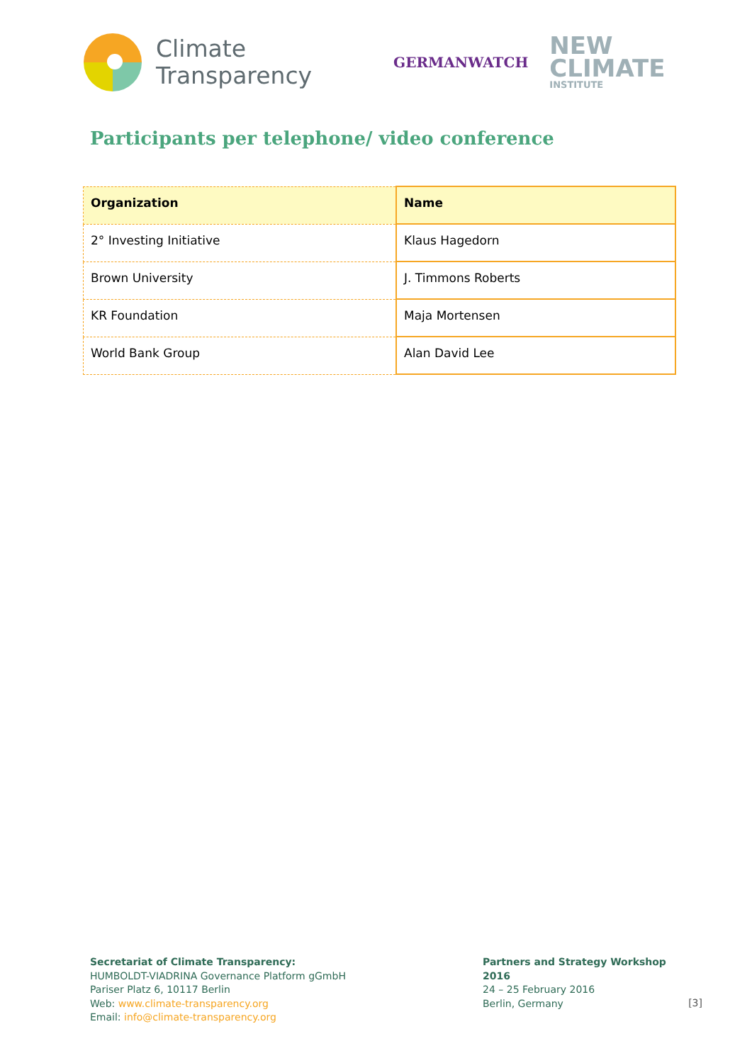Climate
Transparency
GERMANWATCH
NEW
CLIMATE
INSTITUTE
Participants per telephone/ video conference
| Organization | Name |
| --- | --- |
| 2° Investing Initiative | Klaus Hagedorn |
| Brown University | J. Timmons Roberts |
| KR Foundation | Maja Mortensen |
| World Bank Group | Alan David Lee |
Secretariat of Climate Transparency:
HUMBOLDT-VIADRINA Governance Platform gGmbH
Pariser Platz 6, 10117 Berlin
Web: www.climate-transparency.org
Email: info@climate-transparency.org
Partners and Strategy Workshop 2016
24 – 25 February 2016
Berlin, Germany
[3]